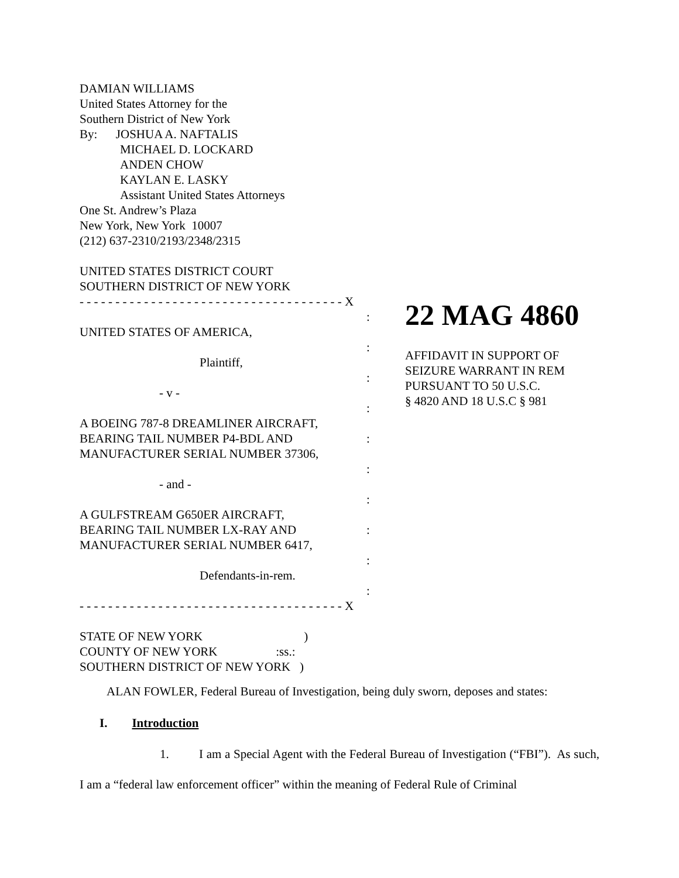DAMIAN WILLIAMS
United States Attorney for the
Southern District of New York
By: JOSHUA A. NAFTALIS
MICHAEL D. LOCKARD
ANDEN CHOW
KAYLAN E. LASKY
Assistant United States Attorneys
One St. Andrew’s Plaza
New York, New York 10007
(212) 637-2310/2193/2348/2315
UNITED STATES DISTRICT COURT
SOUTHERN DISTRICT OF NEW YORK
- - - - - - - - - - - - - - - - - - - - - - - - - - - - - - - - - - - - - X
UNITED STATES OF AMERICA,
Plaintiff,
- v -
A BOEING 787-8 DREAMLINER AIRCRAFT,
BEARING TAIL NUMBER P4-BDL AND
MANUFACTURER SERIAL NUMBER 37306,
- and -
A GULFSTREAM G650ER AIRCRAFT,
BEARING TAIL NUMBER LX-RAY AND
MANUFACTURER SERIAL NUMBER 6417,
Defendants-in-rem.
- - - - - - - - - - - - - - - - - - - - - - - - - - - - - - - - - - - - - X
:
:
:
:
:
:
:
:
:
:
22 MAG 4860
AFFIDAVIT IN SUPPORT OF
SEIZURE WARRANT IN REM
PURSUANT TO 50 U.S.C.
§ 4820 AND 18 U.S.C § 981
STATE OF NEW YORK )
COUNTY OF NEW YORK :ss.:
SOUTHERN DISTRICT OF NEW YORK )
ALAN FOWLER, Federal Bureau of Investigation, being duly sworn, deposes and states:
I. Introduction
1. I am a Special Agent with the Federal Bureau of Investigation (“FBI”). As such, I am a “federal law enforcement officer” within the meaning of Federal Rule of Criminal